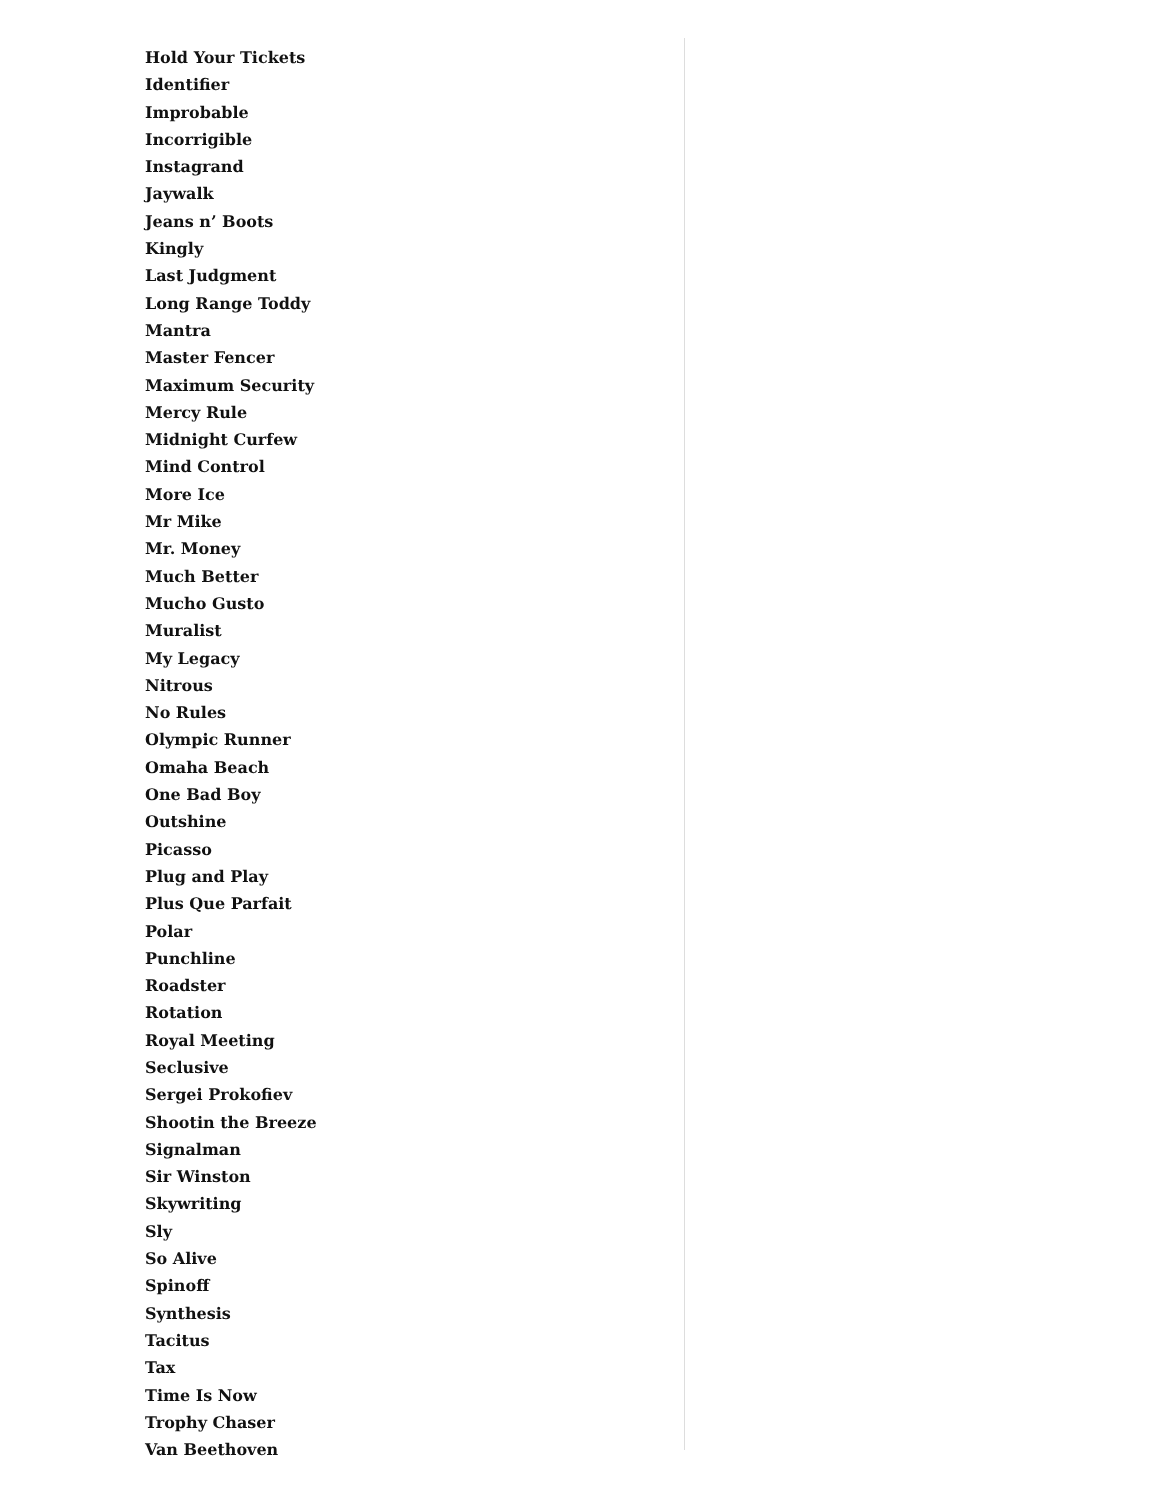Hold Your Tickets
Identifier
Improbable
Incorrigible
Instagrand
Jaywalk
Jeans n’ Boots
Kingly
Last Judgment
Long Range Toddy
Mantra
Master Fencer
Maximum Security
Mercy Rule
Midnight Curfew
Mind Control
More Ice
Mr Mike
Mr. Money
Much Better
Mucho Gusto
Muralist
My Legacy
Nitrous
No Rules
Olympic Runner
Omaha Beach
One Bad Boy
Outshine
Picasso
Plug and Play
Plus Que Parfait
Polar
Punchline
Roadster
Rotation
Royal Meeting
Seclusive
Sergei Prokofiev
Shootin the Breeze
Signalman
Sir Winston
Skywriting
Sly
So Alive
Spinoff
Synthesis
Tacitus
Tax
Time Is Now
Trophy Chaser
Van Beethoven